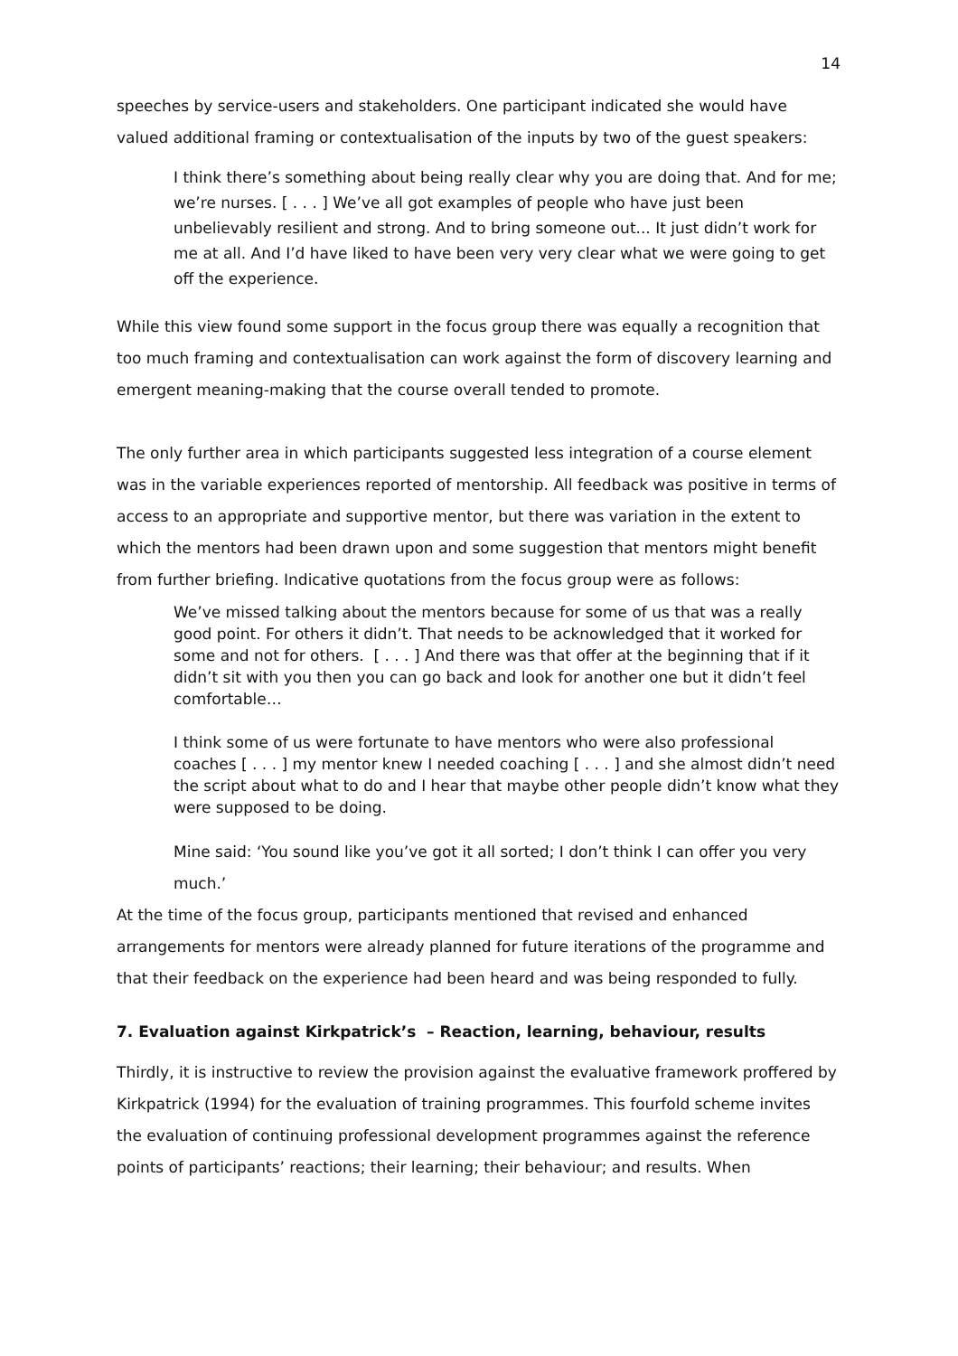14
speeches by service-users and stakeholders. One participant indicated she would have valued additional framing or contextualisation of the inputs by two of the guest speakers:
I think there’s something about being really clear why you are doing that. And for me; we’re nurses. [ . . . ] We’ve all got examples of people who have just been unbelievably resilient and strong. And to bring someone out... It just didn’t work for me at all. And I’d have liked to have been very very clear what we were going to get off the experience.
While this view found some support in the focus group there was equally a recognition that too much framing and contextualisation can work against the form of discovery learning and emergent meaning-making that the course overall tended to promote.
The only further area in which participants suggested less integration of a course element was in the variable experiences reported of mentorship. All feedback was positive in terms of access to an appropriate and supportive mentor, but there was variation in the extent to which the mentors had been drawn upon and some suggestion that mentors might benefit from further briefing. Indicative quotations from the focus group were as follows:
We’ve missed talking about the mentors because for some of us that was a really good point. For others it didn’t. That needs to be acknowledged that it worked for some and not for others. [ . . . ] And there was that offer at the beginning that if it didn’t sit with you then you can go back and look for another one but it didn’t feel comfortable…
I think some of us were fortunate to have mentors who were also professional coaches [ . . . ] my mentor knew I needed coaching [ . . . ] and she almost didn’t need the script about what to do and I hear that maybe other people didn’t know what they were supposed to be doing.
Mine said: ‘You sound like you’ve got it all sorted; I don’t think I can offer you very much.’
At the time of the focus group, participants mentioned that revised and enhanced arrangements for mentors were already planned for future iterations of the programme and that their feedback on the experience had been heard and was being responded to fully.
7. Evaluation against Kirkpatrick’s – Reaction, learning, behaviour, results
Thirdly, it is instructive to review the provision against the evaluative framework proffered by Kirkpatrick (1994) for the evaluation of training programmes. This fourfold scheme invites the evaluation of continuing professional development programmes against the reference points of participants’ reactions; their learning; their behaviour; and results. When